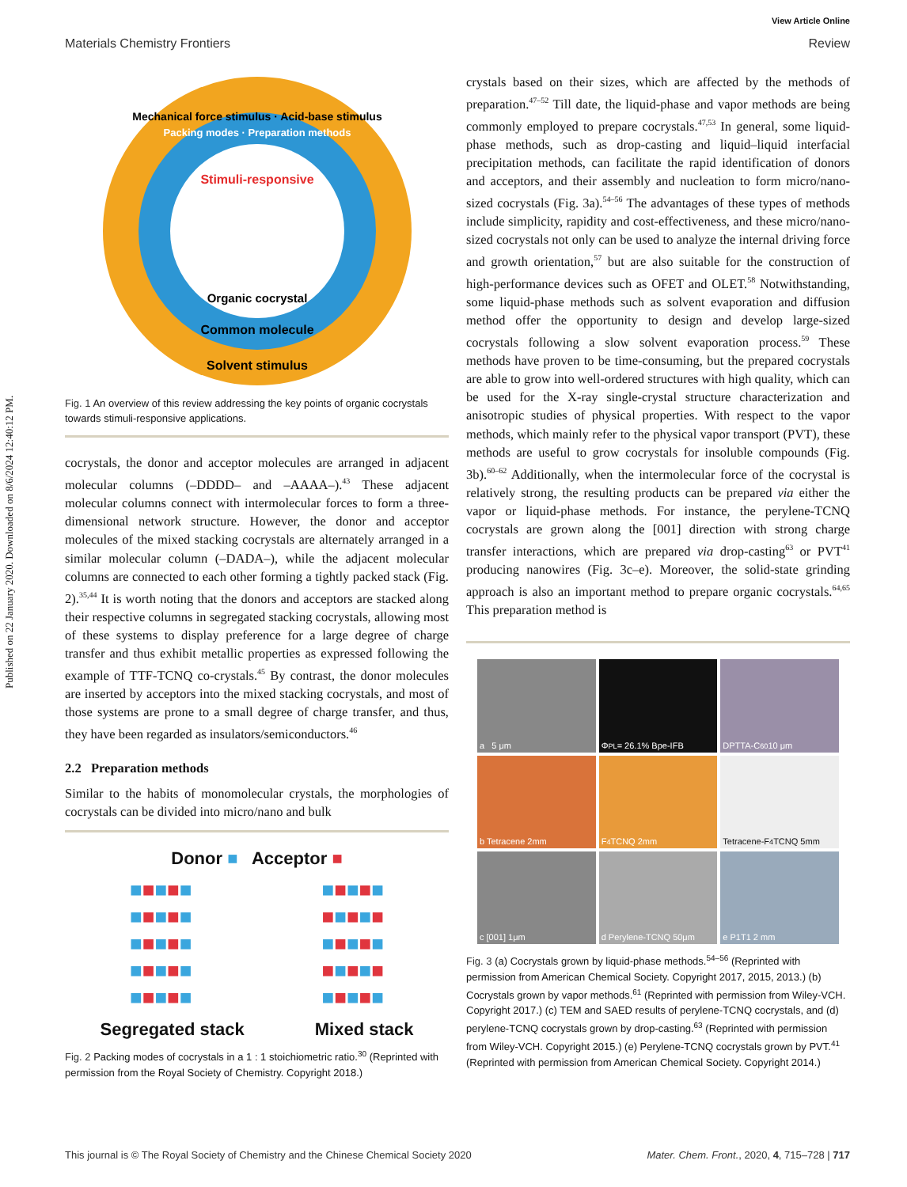Published on 22 January 2020. Downloaded on 8/6/2024 12:40:12 PM.
View Article Online
Materials Chemistry Frontiers Review
Stimuli-responsive
Organic cocrystal
Mechanical force stimulus · Acid-base stimulus
Packing modes · Preparation methods
Common molecule
Solvent stimulus
Fig. 1 An overview of this review addressing the key points of organic cocrystals towards stimuli-responsive applications.
cocrystals, the donor and acceptor molecules are arranged in adjacent molecular columns (–DDDD– and –AAAA–).<sup>43</sup> These adjacent molecular columns connect with intermolecular forces to form a three-dimensional network structure. However, the donor and acceptor molecules of the mixed stacking cocrystals are alternately arranged in a similar molecular column (–DADA–), while the adjacent molecular columns are connected to each other forming a tightly packed stack (Fig. 2).<sup>35,44</sup> It is worth noting that the donors and acceptors are stacked along their respective columns in segregated stacking cocrystals, allowing most of these systems to display preference for a large degree of charge transfer and thus exhibit metallic properties as expressed following the example of TTF-TCNQ co-crystals.<sup>45</sup> By contrast, the donor molecules are inserted by acceptors into the mixed stacking cocrystals, and most of those systems are prone to a small degree of charge transfer, and thus, they have been regarded as insulators/semiconductors.<sup>46</sup>
2.2 Preparation methods
Similar to the habits of monomolecular crystals, the morphologies of cocrystals can be divided into micro/nano and bulk
Donor ■ Acceptor ■
■■■■■
■■■■■
■■■■■
■■■■■
■■■■■
■■■■■
■■■■■
■■■■■
■■■■■
■■■■■
Segregated stack Mixed stack
Fig. 2 Packing modes of cocrystals in a 1 : 1 stoichiometric ratio.<sup>30</sup> (Reprinted with permission from the Royal Society of Chemistry. Copyright 2018.)
crystals based on their sizes, which are affected by the methods of preparation.<sup>47–52</sup> Till date, the liquid-phase and vapor methods are being commonly employed to prepare cocrystals.<sup>47,53</sup> In general, some liquid-phase methods, such as drop-casting and liquid–liquid interfacial precipitation methods, can facilitate the rapid identification of donors and acceptors, and their assembly and nucleation to form micro/nano-sized cocrystals (Fig. 3a).<sup>54–56</sup> The advantages of these types of methods include simplicity, rapidity and cost-effectiveness, and these micro/nano-sized cocrystals not only can be used to analyze the internal driving force and growth orientation,<sup>57</sup> but are also suitable for the construction of high-performance devices such as OFET and OLET.<sup>58</sup> Notwithstanding, some liquid-phase methods such as solvent evaporation and diffusion method offer the opportunity to design and develop large-sized cocrystals following a slow solvent evaporation process.<sup>59</sup> These methods have proven to be time-consuming, but the prepared cocrystals are able to grow into well-ordered structures with high quality, which can be used for the X-ray single-crystal structure characterization and anisotropic studies of physical properties. With respect to the vapor methods, which mainly refer to the physical vapor transport (PVT), these methods are useful to grow cocrystals for insoluble compounds (Fig. 3b).<sup>60–62</sup> Additionally, when the intermolecular force of the cocrystal is relatively strong, the resulting products can be prepared via either the vapor or liquid-phase methods. For instance, the perylene-TCNQ cocrystals are grown along the [001] direction with strong charge transfer interactions, which are prepared via drop-casting<sup>63</sup> or PVT<sup>41</sup> producing nanowires (Fig. 3c–e). Moreover, the solid-state grinding approach is also an important method to prepare organic cocrystals.<sup>64,65</sup> This preparation method is
a 5 μm
Φ<sub>PL</sub> = 26.1% Bpe-IFB
DPTTA-C<sub>60</sub> 10 μm
b Tetracene 2mm
F<sub>4</sub>TCNQ 2mm
Tetracene-F<sub>4</sub>TCNQ 5mm
c [001] 1μm
d Perylene-TCNQ 50μm
e P1T1 2 mm
Fig. 3 (a) Cocrystals grown by liquid-phase methods.<sup>54–56</sup> (Reprinted with permission from American Chemical Society. Copyright 2017, 2015, 2013.) (b) Cocrystals grown by vapor methods.<sup>61</sup> (Reprinted with permission from Wiley-VCH. Copyright 2017.) (c) TEM and SAED results of perylene-TCNQ cocrystals, and (d) perylene-TCNQ cocrystals grown by drop-casting.<sup>63</sup> (Reprinted with permission from Wiley-VCH. Copyright 2015.) (e) Perylene-TCNQ cocrystals grown by PVT.<sup>41</sup> (Reprinted with permission from American Chemical Society. Copyright 2014.)
This journal is © The Royal Society of Chemistry and the Chinese Chemical Society 2020 Mater. Chem. Front., 2020, 4, 715–728 | 717